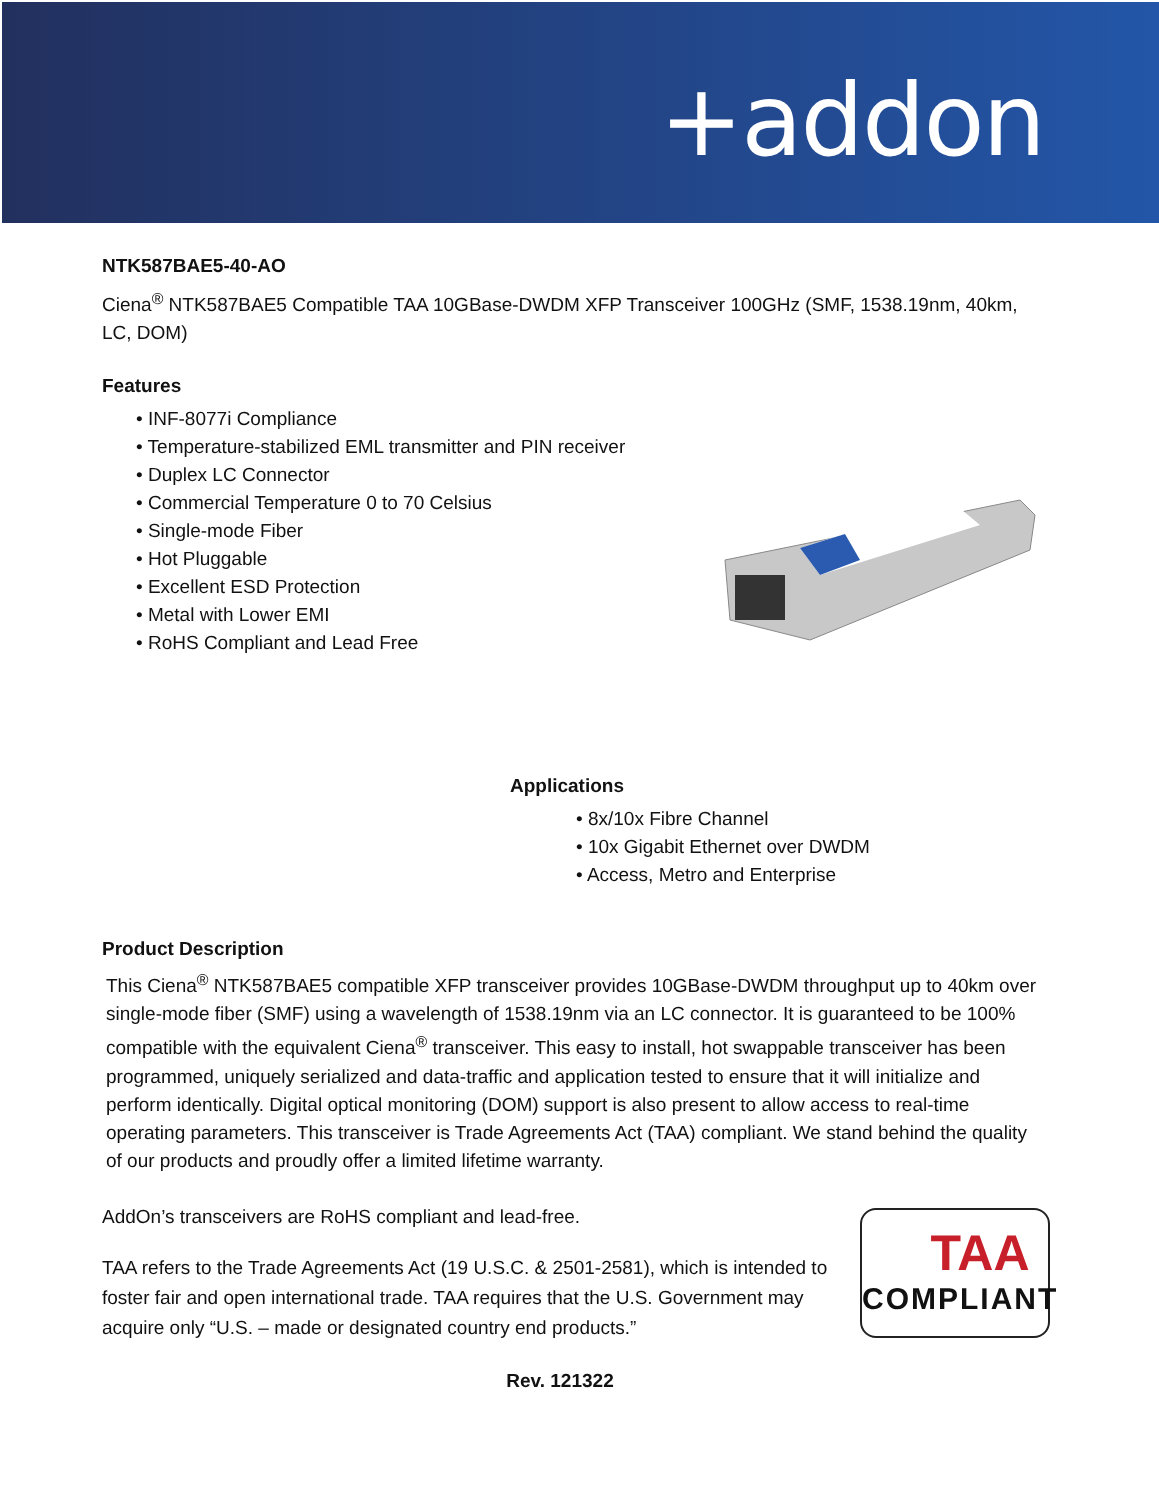+addon
NTK587BAE5-40-AO
Ciena<sup>®</sup> NTK587BAE5 Compatible TAA 10GBase-DWDM XFP Transceiver 100GHz (SMF, 1538.19nm, 40km, LC, DOM)
Features
• INF-8077i Compliance
• Temperature-stabilized EML transmitter and PIN receiver
• Duplex LC Connector
• Commercial Temperature 0 to 70 Celsius
• Single-mode Fiber
• Hot Pluggable
• Excellent ESD Protection
• Metal with Lower EMI
• RoHS Compliant and Lead Free
Applications
• 8x/10x Fibre Channel
• 10x Gigabit Ethernet over DWDM
• Access, Metro and Enterprise
Product Description
This Ciena<sup>®</sup> NTK587BAE5 compatible XFP transceiver provides 10GBase-DWDM throughput up to 40km over single-mode fiber (SMF) using a wavelength of 1538.19nm via an LC connector. It is guaranteed to be 100% compatible with the equivalent Ciena<sup>®</sup> transceiver. This easy to install, hot swappable transceiver has been programmed, uniquely serialized and data-traffic and application tested to ensure that it will initialize and perform identically. Digital optical monitoring (DOM) support is also present to allow access to real-time operating parameters. This transceiver is Trade Agreements Act (TAA) compliant. We stand behind the quality of our products and proudly offer a limited lifetime warranty.
AddOn’s transceivers are RoHS compliant and lead-free.
TAA refers to the Trade Agreements Act (19 U.S.C. & 2501-2581), which is intended to foster fair and open international trade. TAA requires that the U.S. Government may acquire only “U.S. – made or designated country end products.”
TAA
COMPLIANT
Rev. 121322